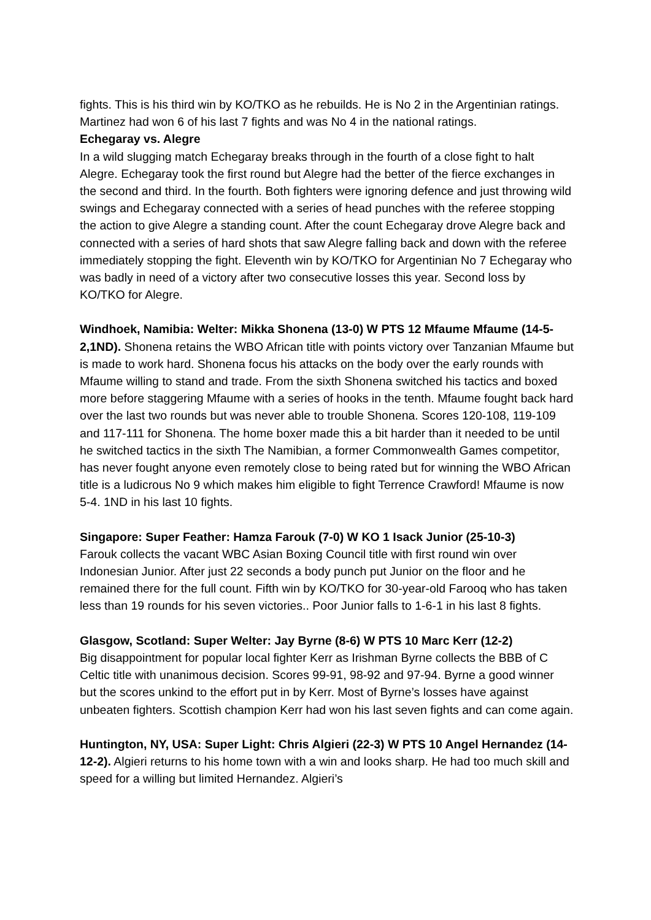fights. This is his third win by KO/TKO as he rebuilds. He is No 2 in the Argentinian ratings. Martinez had won 6 of his last 7 fights and was No 4 in the national ratings.
Echegaray vs. Alegre
In a wild slugging match Echegaray breaks through in the fourth of a close fight to halt Alegre. Echegaray took the first round but Alegre had the better of the fierce exchanges in the second and third. In the fourth. Both fighters were ignoring defence and just throwing wild swings and Echegaray connected with a series of head punches with the referee stopping the action to give Alegre a standing count. After the count Echegaray drove Alegre back and connected with a series of hard shots that saw Alegre falling back and down with the referee immediately stopping the fight. Eleventh win by KO/TKO for Argentinian No 7 Echegaray who was badly in need of a victory after two consecutive losses this year. Second loss by KO/TKO for Alegre.
Windhoek, Namibia: Welter: Mikka Shonena (13-0) W PTS 12 Mfaume Mfaume (14-5-2,1ND). Shonena retains the WBO African title with points victory over Tanzanian Mfaume but is made to work hard. Shonena focus his attacks on the body over the early rounds with Mfaume willing to stand and trade. From the sixth Shonena switched his tactics and boxed more before staggering Mfaume with a series of hooks in the tenth. Mfaume fought back hard over the last two rounds but was never able to trouble Shonena. Scores 120-108, 119-109 and 117-111 for Shonena. The home boxer made this a bit harder than it needed to be until he switched tactics in the sixth The Namibian, a former Commonwealth Games competitor, has never fought anyone even remotely close to being rated but for winning the WBO African title is a ludicrous No 9 which makes him eligible to fight Terrence Crawford! Mfaume is now 5-4. 1ND in his last 10 fights.
Singapore: Super Feather: Hamza Farouk (7-0) W KO 1 Isack Junior (25-10-3)
Farouk collects the vacant WBC Asian Boxing Council title with first round win over Indonesian Junior. After just 22 seconds a body punch put Junior on the floor and he remained there for the full count. Fifth win by KO/TKO for 30-year-old Farooq who has taken less than 19 rounds for his seven victories.. Poor Junior falls to 1-6-1 in his last 8 fights.
Glasgow, Scotland: Super Welter: Jay Byrne (8-6) W PTS 10 Marc Kerr (12-2)
Big disappointment for popular local fighter Kerr as Irishman Byrne collects the BBB of C Celtic title with unanimous decision. Scores 99-91, 98-92 and 97-94. Byrne a good winner but the scores unkind to the effort put in by Kerr. Most of Byrne’s losses have against unbeaten fighters. Scottish champion Kerr had won his last seven fights and can come again.
Huntington, NY, USA: Super Light: Chris Algieri (22-3) W PTS 10 Angel Hernandez (14-12-2). Algieri returns to his home town with a win and looks sharp. He had too much skill and speed for a willing but limited Hernandez. Algieri’s